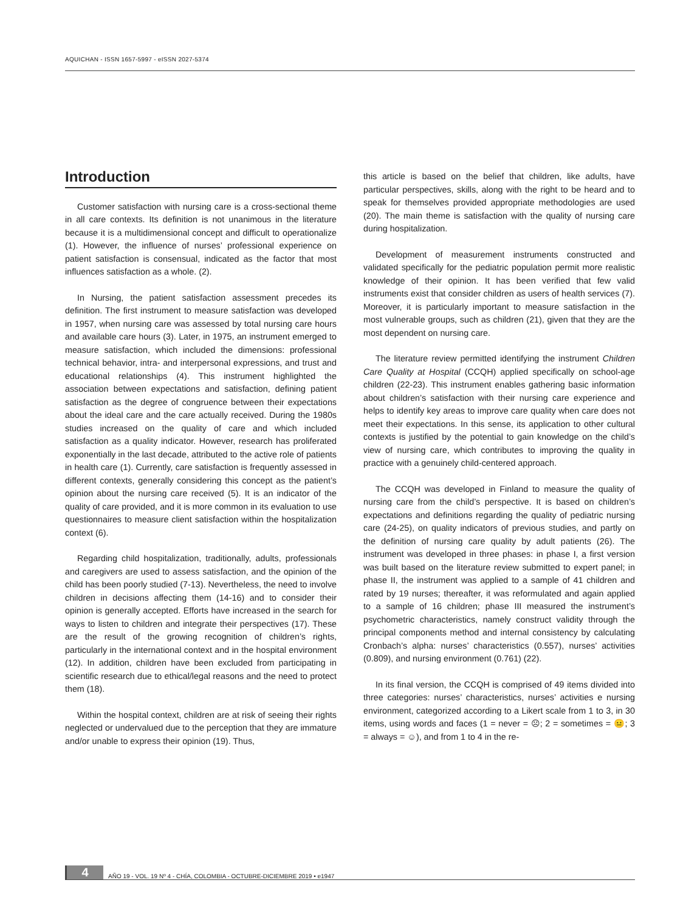AQUICHAN - ISSN 1657-5997 - eISSN 2027-5374
Introduction
Customer satisfaction with nursing care is a cross-sectional theme in all care contexts. Its definition is not unanimous in the literature because it is a multidimensional concept and difficult to operationalize (1). However, the influence of nurses’ professional experience on patient satisfaction is consensual, indicated as the factor that most influences satisfaction as a whole. (2).
In Nursing, the patient satisfaction assessment precedes its definition. The first instrument to measure satisfaction was developed in 1957, when nursing care was assessed by total nursing care hours and available care hours (3). Later, in 1975, an instrument emerged to measure satisfaction, which included the dimensions: professional technical behavior, intra- and interpersonal expressions, and trust and educational relationships (4). This instrument highlighted the association between expectations and satisfaction, defining patient satisfaction as the degree of congruence between their expectations about the ideal care and the care actually received. During the 1980s studies increased on the quality of care and which included satisfaction as a quality indicator. However, research has proliferated exponentially in the last decade, attributed to the active role of patients in health care (1). Currently, care satisfaction is frequently assessed in different contexts, generally considering this concept as the patient’s opinion about the nursing care received (5). It is an indicator of the quality of care provided, and it is more common in its evaluation to use questionnaires to measure client satisfaction within the hospitalization context (6).
Regarding child hospitalization, traditionally, adults, professionals and caregivers are used to assess satisfaction, and the opinion of the child has been poorly studied (7-13). Nevertheless, the need to involve children in decisions affecting them (14-16) and to consider their opinion is generally accepted. Efforts have increased in the search for ways to listen to children and integrate their perspectives (17). These are the result of the growing recognition of children’s rights, particularly in the international context and in the hospital environment (12). In addition, children have been excluded from participating in scientific research due to ethical/legal reasons and the need to protect them (18).
Within the hospital context, children are at risk of seeing their rights neglected or undervalued due to the perception that they are immature and/or unable to express their opinion (19). Thus,
this article is based on the belief that children, like adults, have particular perspectives, skills, along with the right to be heard and to speak for themselves provided appropriate methodologies are used (20). The main theme is satisfaction with the quality of nursing care during hospitalization.
Development of measurement instruments constructed and validated specifically for the pediatric population permit more realistic knowledge of their opinion. It has been verified that few valid instruments exist that consider children as users of health services (7). Moreover, it is particularly important to measure satisfaction in the most vulnerable groups, such as children (21), given that they are the most dependent on nursing care.
The literature review permitted identifying the instrument Children Care Quality at Hospital (CCQH) applied specifically on school-age children (22-23). This instrument enables gathering basic information about children’s satisfaction with their nursing care experience and helps to identify key areas to improve care quality when care does not meet their expectations. In this sense, its application to other cultural contexts is justified by the potential to gain knowledge on the child’s view of nursing care, which contributes to improving the quality in practice with a genuinely child-centered approach.
The CCQH was developed in Finland to measure the quality of nursing care from the child’s perspective. It is based on children’s expectations and definitions regarding the quality of pediatric nursing care (24-25), on quality indicators of previous studies, and partly on the definition of nursing care quality by adult patients (26). The instrument was developed in three phases: in phase I, a first version was built based on the literature review submitted to expert panel; in phase II, the instrument was applied to a sample of 41 children and rated by 19 nurses; thereafter, it was reformulated and again applied to a sample of 16 children; phase III measured the instrument’s psychometric characteristics, namely construct validity through the principal components method and internal consistency by calculating Cronbach’s alpha: nurses’ characteristics (0.557), nurses’ activities (0.809), and nursing environment (0.761) (22).
In its final version, the CCQH is comprised of 49 items divided into three categories: nurses’ characteristics, nurses’ activities e nursing environment, categorized according to a Likert scale from 1 to 3, in 30 items, using words and faces (1 = never = ☹; 2 = sometimes = 😐; 3 = always = ☺), and from 1 to 4 in the re-
4 AÑO 19 - VOL. 19 Nº 4 - CHÍA, COLOMBIA - OCTUBRE-DICIEMBRE 2019 • e1947